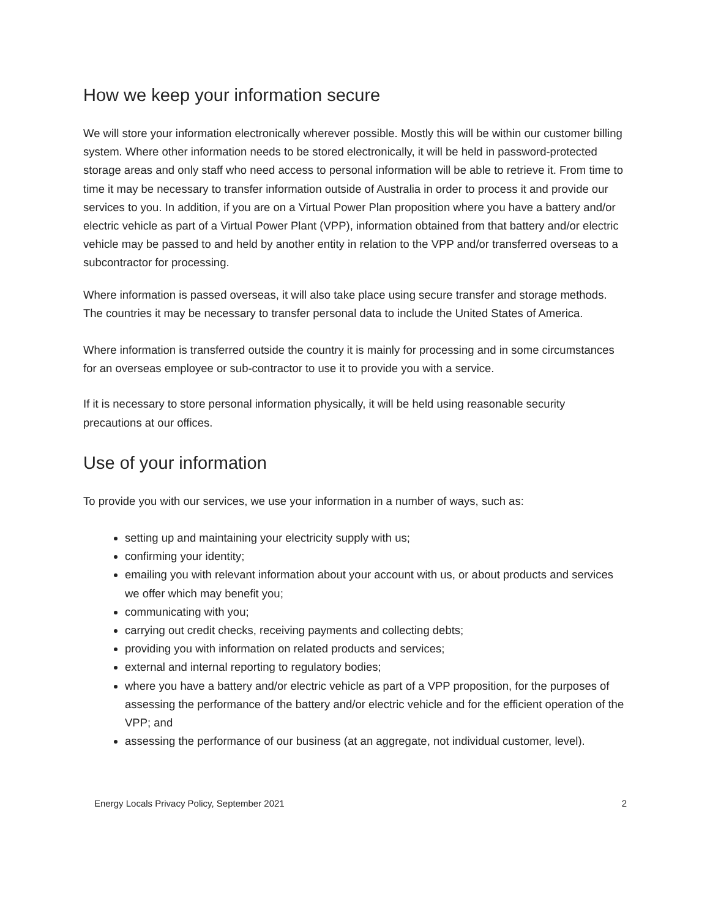How we keep your information secure
We will store your information electronically wherever possible. Mostly this will be within our customer billing system. Where other information needs to be stored electronically, it will be held in password-protected storage areas and only staff who need access to personal information will be able to retrieve it. From time to time it may be necessary to transfer information outside of Australia in order to process it and provide our services to you. In addition, if you are on a Virtual Power Plan proposition where you have a battery and/or electric vehicle as part of a Virtual Power Plant (VPP), information obtained from that battery and/or electric vehicle may be passed to and held by another entity in relation to the VPP and/or transferred overseas to a subcontractor for processing.
Where information is passed overseas, it will also take place using secure transfer and storage methods. The countries it may be necessary to transfer personal data to include the United States of America.
Where information is transferred outside the country it is mainly for processing and in some circumstances for an overseas employee or sub-contractor to use it to provide you with a service.
If it is necessary to store personal information physically, it will be held using reasonable security precautions at our offices.
Use of your information
To provide you with our services, we use your information in a number of ways, such as:
setting up and maintaining your electricity supply with us;
confirming your identity;
emailing you with relevant information about your account with us, or about products and services we offer which may benefit you;
communicating with you;
carrying out credit checks, receiving payments and collecting debts;
providing you with information on related products and services;
external and internal reporting to regulatory bodies;
where you have a battery and/or electric vehicle as part of a VPP proposition, for the purposes of assessing the performance of the battery and/or electric vehicle and for the efficient operation of the VPP; and
assessing the performance of our business (at an aggregate, not individual customer, level).
Energy Locals Privacy Policy, September 2021 2